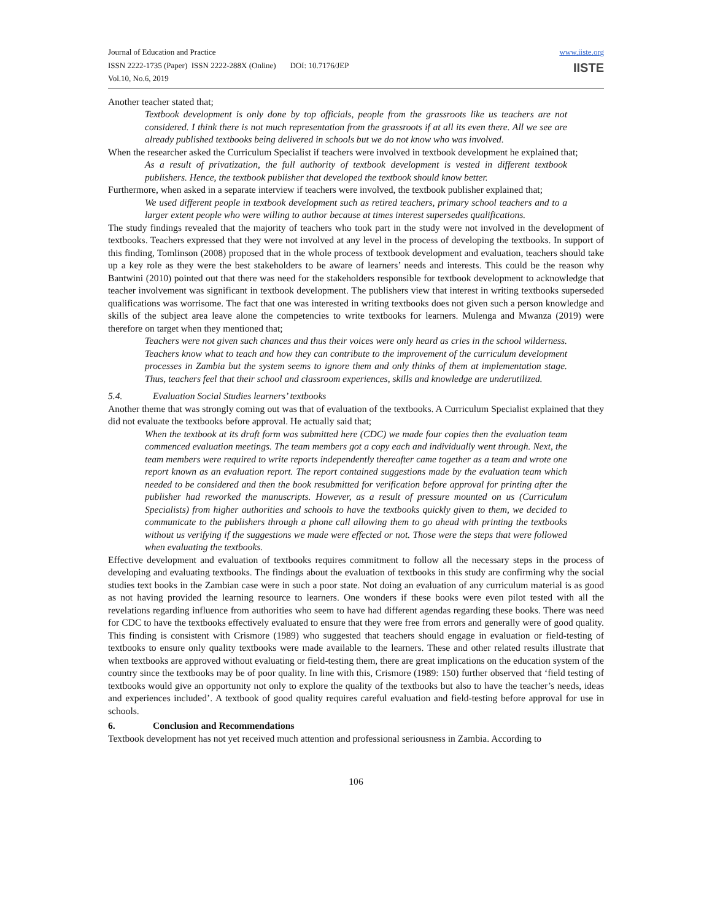Journal of Education and Practice
ISSN 2222-1735 (Paper) ISSN 2222-288X (Online) DOI: 10.7176/JEP
Vol.10, No.6, 2019
www.iiste.org
IISTE
Another teacher stated that;
Textbook development is only done by top officials, people from the grassroots like us teachers are not considered. I think there is not much representation from the grassroots if at all its even there. All we see are already published textbooks being delivered in schools but we do not know who was involved.
When the researcher asked the Curriculum Specialist if teachers were involved in textbook development he explained that;
As a result of privatization, the full authority of textbook development is vested in different textbook publishers. Hence, the textbook publisher that developed the textbook should know better.
Furthermore, when asked in a separate interview if teachers were involved, the textbook publisher explained that;
We used different people in textbook development such as retired teachers, primary school teachers and to a larger extent people who were willing to author because at times interest supersedes qualifications.
The study findings revealed that the majority of teachers who took part in the study were not involved in the development of textbooks. Teachers expressed that they were not involved at any level in the process of developing the textbooks. In support of this finding, Tomlinson (2008) proposed that in the whole process of textbook development and evaluation, teachers should take up a key role as they were the best stakeholders to be aware of learners’ needs and interests. This could be the reason why Bantwini (2010) pointed out that there was need for the stakeholders responsible for textbook development to acknowledge that teacher involvement was significant in textbook development. The publishers view that interest in writing textbooks superseded qualifications was worrisome. The fact that one was interested in writing textbooks does not given such a person knowledge and skills of the subject area leave alone the competencies to write textbooks for learners. Mulenga and Mwanza (2019) were therefore on target when they mentioned that;
Teachers were not given such chances and thus their voices were only heard as cries in the school wilderness. Teachers know what to teach and how they can contribute to the improvement of the curriculum development processes in Zambia but the system seems to ignore them and only thinks of them at implementation stage. Thus, teachers feel that their school and classroom experiences, skills and knowledge are underutilized.
5.4. Evaluation Social Studies learners’ textbooks
Another theme that was strongly coming out was that of evaluation of the textbooks. A Curriculum Specialist explained that they did not evaluate the textbooks before approval. He actually said that;
When the textbook at its draft form was submitted here (CDC) we made four copies then the evaluation team commenced evaluation meetings. The team members got a copy each and individually went through. Next, the team members were required to write reports independently thereafter came together as a team and wrote one report known as an evaluation report. The report contained suggestions made by the evaluation team which needed to be considered and then the book resubmitted for verification before approval for printing after the publisher had reworked the manuscripts. However, as a result of pressure mounted on us (Curriculum Specialists) from higher authorities and schools to have the textbooks quickly given to them, we decided to communicate to the publishers through a phone call allowing them to go ahead with printing the textbooks without us verifying if the suggestions we made were effected or not. Those were the steps that were followed when evaluating the textbooks.
Effective development and evaluation of textbooks requires commitment to follow all the necessary steps in the process of developing and evaluating textbooks. The findings about the evaluation of textbooks in this study are confirming why the social studies text books in the Zambian case were in such a poor state. Not doing an evaluation of any curriculum material is as good as not having provided the learning resource to learners. One wonders if these books were even pilot tested with all the revelations regarding influence from authorities who seem to have had different agendas regarding these books. There was need for CDC to have the textbooks effectively evaluated to ensure that they were free from errors and generally were of good quality. This finding is consistent with Crismore (1989) who suggested that teachers should engage in evaluation or field-testing of textbooks to ensure only quality textbooks were made available to the learners. These and other related results illustrate that when textbooks are approved without evaluating or field-testing them, there are great implications on the education system of the country since the textbooks may be of poor quality. In line with this, Crismore (1989: 150) further observed that ‘field testing of textbooks would give an opportunity not only to explore the quality of the textbooks but also to have the teacher’s needs, ideas and experiences included’. A textbook of good quality requires careful evaluation and field-testing before approval for use in schools.
6. Conclusion and Recommendations
Textbook development has not yet received much attention and professional seriousness in Zambia. According to
106